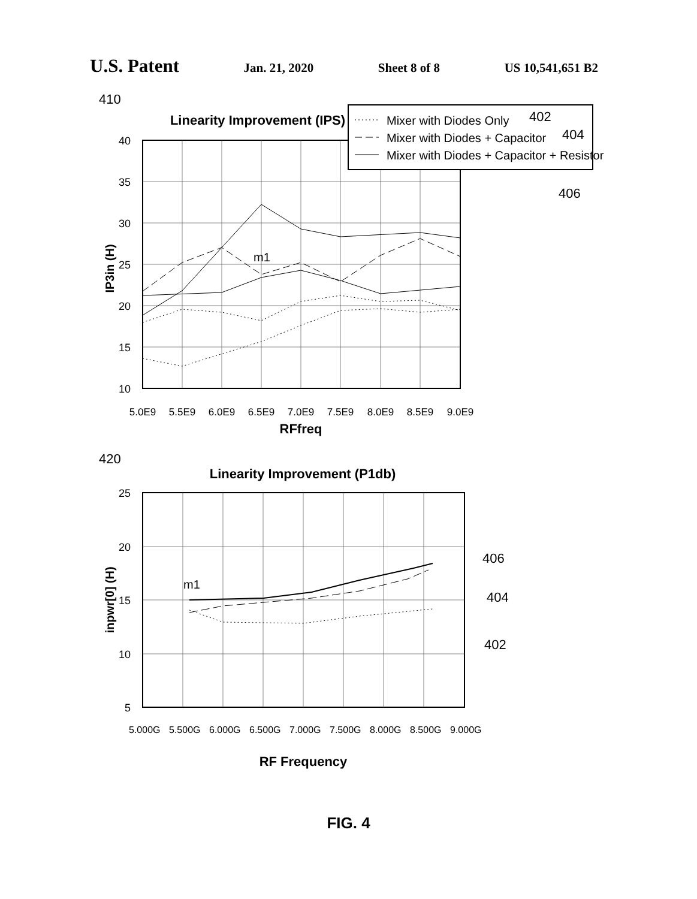U.S. Patent Jan. 21, 2020 Sheet 8 of 8 US 10,541,651 B2
410
Linearity Improvement (IPS)
40
35
30
25
20
15
10
5.0E9
5.5E9
6.0E9
6.5E9
7.0E9
7.5E9
8.0E9
8.5E9
9.0E9
RFfreq
IP3in (H)
m1
Mixer with Diodes Only
Mixer with Diodes + Capacitor
Mixer with Diodes + Capacitor + Resistor
402
404
406
420
Linearity Improvement (P1db)
25
20
15
10
5
5.000G
5.500G
6.000G
6.500G
7.000G
7.500G
8.000G
8.500G
9.000G
RF Frequency
inpwr[0] (H)
m1
406
404
402
FIG. 4